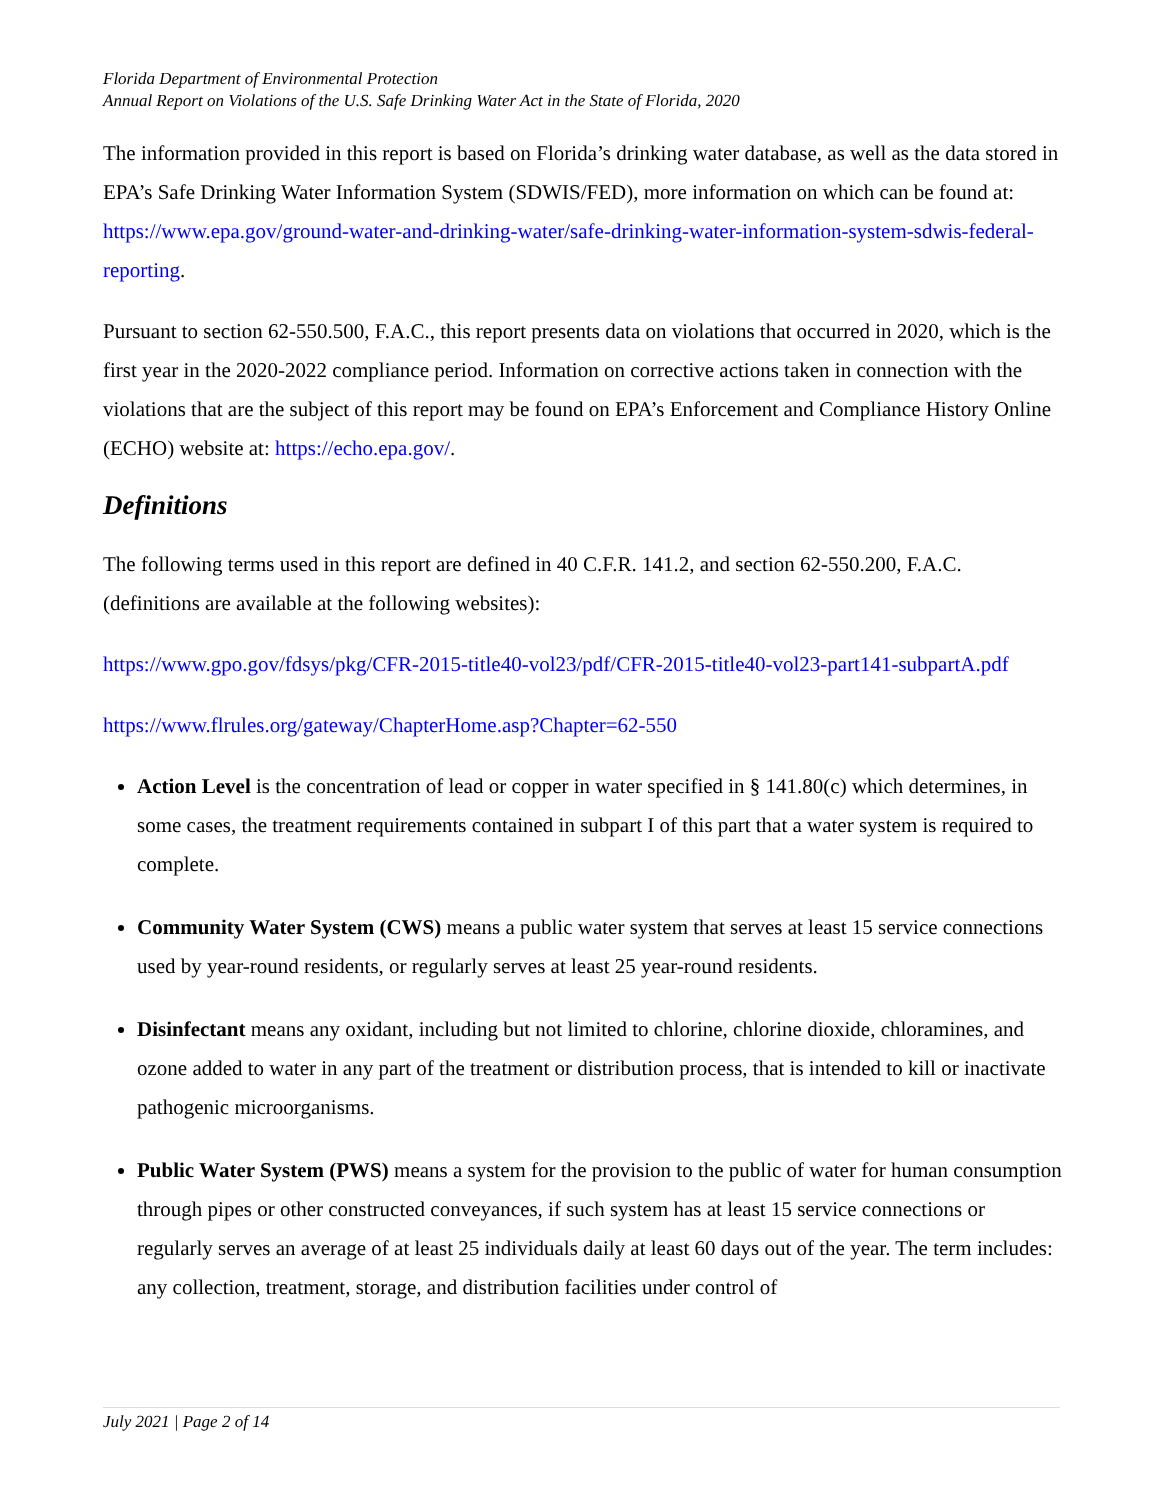Florida Department of Environmental Protection
Annual Report on Violations of the U.S. Safe Drinking Water Act in the State of Florida, 2020
The information provided in this report is based on Florida’s drinking water database, as well as the data stored in EPA’s Safe Drinking Water Information System (SDWIS/FED), more information on which can be found at: https://www.epa.gov/ground-water-and-drinking-water/safe-drinking-water-information-system-sdwis-federal-reporting.
Pursuant to section 62-550.500, F.A.C., this report presents data on violations that occurred in 2020, which is the first year in the 2020-2022 compliance period. Information on corrective actions taken in connection with the violations that are the subject of this report may be found on EPA’s Enforcement and Compliance History Online (ECHO) website at: https://echo.epa.gov/.
Definitions
The following terms used in this report are defined in 40 C.F.R. 141.2, and section 62-550.200, F.A.C. (definitions are available at the following websites):
https://www.gpo.gov/fdsys/pkg/CFR-2015-title40-vol23/pdf/CFR-2015-title40-vol23-part141-subpartA.pdf
https://www.flrules.org/gateway/ChapterHome.asp?Chapter=62-550
Action Level is the concentration of lead or copper in water specified in § 141.80(c) which determines, in some cases, the treatment requirements contained in subpart I of this part that a water system is required to complete.
Community Water System (CWS) means a public water system that serves at least 15 service connections used by year-round residents, or regularly serves at least 25 year-round residents.
Disinfectant means any oxidant, including but not limited to chlorine, chlorine dioxide, chloramines, and ozone added to water in any part of the treatment or distribution process, that is intended to kill or inactivate pathogenic microorganisms.
Public Water System (PWS) means a system for the provision to the public of water for human consumption through pipes or other constructed conveyances, if such system has at least 15 service connections or regularly serves an average of at least 25 individuals daily at least 60 days out of the year. The term includes: any collection, treatment, storage, and distribution facilities under control of
July 2021 | Page 2 of 14